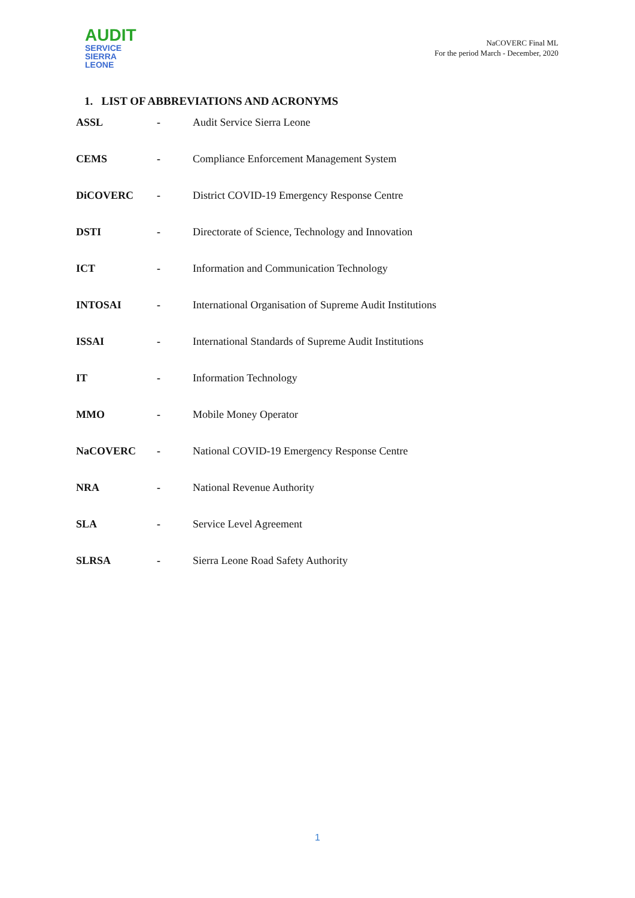AUDIT
SERVICE
SIERRA LEONE
NaCOVERC Final ML
For the period March - December, 2020
1. LIST OF ABBREVIATIONS AND ACRONYMS
| ASSL | - | Audit Service Sierra Leone |
| CEMS | - | Compliance Enforcement Management System |
| DiCOVERC | - | District COVID-19 Emergency Response Centre |
| DSTI | - | Directorate of Science, Technology and Innovation |
| ICT | - | Information and Communication Technology |
| INTOSAI | - | International Organisation of Supreme Audit Institutions |
| ISSAI | - | International Standards of Supreme Audit Institutions |
| IT | - | Information Technology |
| MMO | - | Mobile Money Operator |
| NaCOVERC | - | National COVID-19 Emergency Response Centre |
| NRA | - | National Revenue Authority |
| SLA | - | Service Level Agreement |
| SLRSA | - | Sierra Leone Road Safety Authority |
1